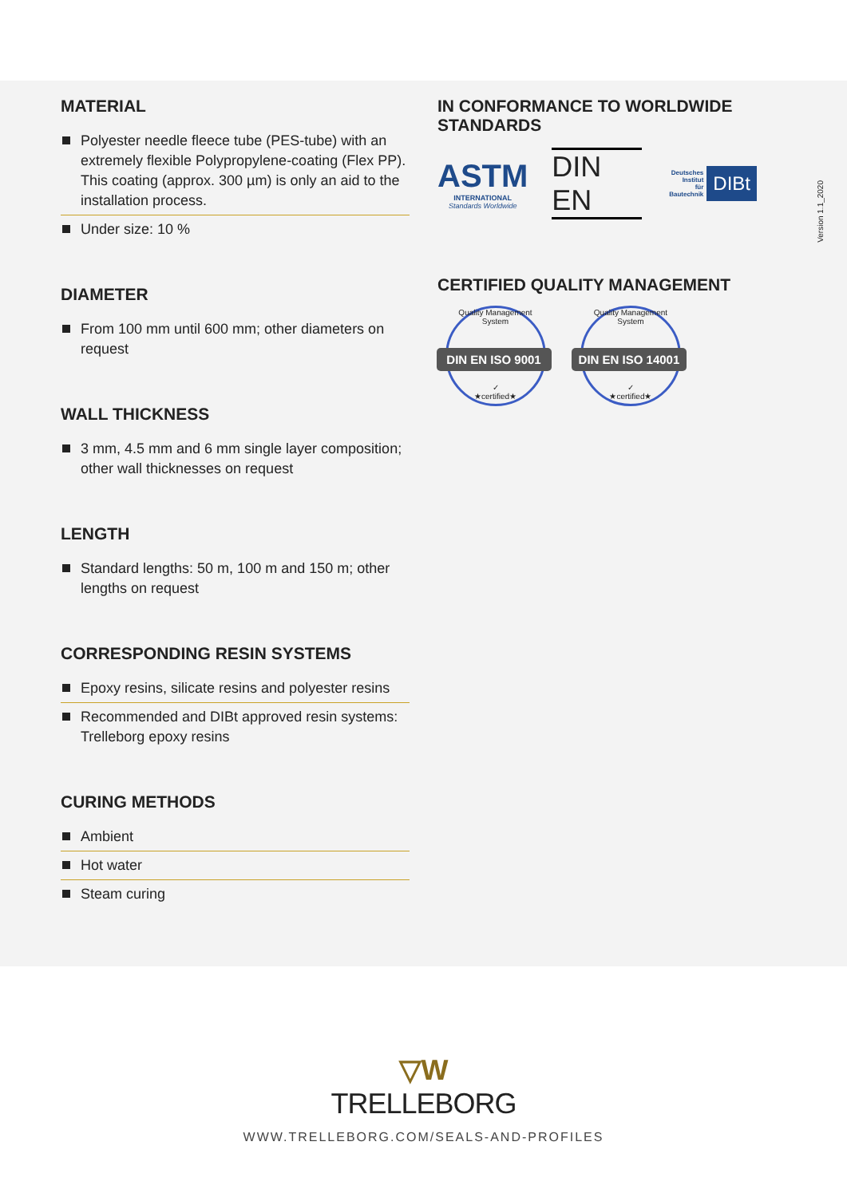Version 1.1_2020
MATERIAL
Polyester needle fleece tube (PES-tube) with an extremely flexible Polypropylene-coating (Flex PP). This coating (approx. 300 µm) is only an aid to the installation process.
Under size: 10 %
DIAMETER
From 100 mm until 600 mm; other diameters on request
WALL THICKNESS
3 mm, 4.5 mm and 6 mm single layer composition; other wall thicknesses on request
LENGTH
Standard lengths: 50 m, 100 m and 150 m; other lengths on request
CORRESPONDING RESIN SYSTEMS
Epoxy resins, silicate resins and polyester resins
Recommended and DIBt approved resin systems: Trelleborg epoxy resins
CURING METHODS
Ambient
Hot water
Steam curing
IN CONFORMANCE TO WORLDWIDE STANDARDS
ASTM
INTERNATIONAL
Standards Worldwide
DIN EN
Deutsches
Institut
für
Bautechnik DIBt
CERTIFIED QUALITY MANAGEMENT
Quality Management System
DIN EN ISO 9001
✓
★certified★
Quality Management System
DIN EN ISO 14001
✓
★certified★
▽W
TRELLEBORG
WWW.TRELLEBORG.COM/SEALS-AND-PROFILES